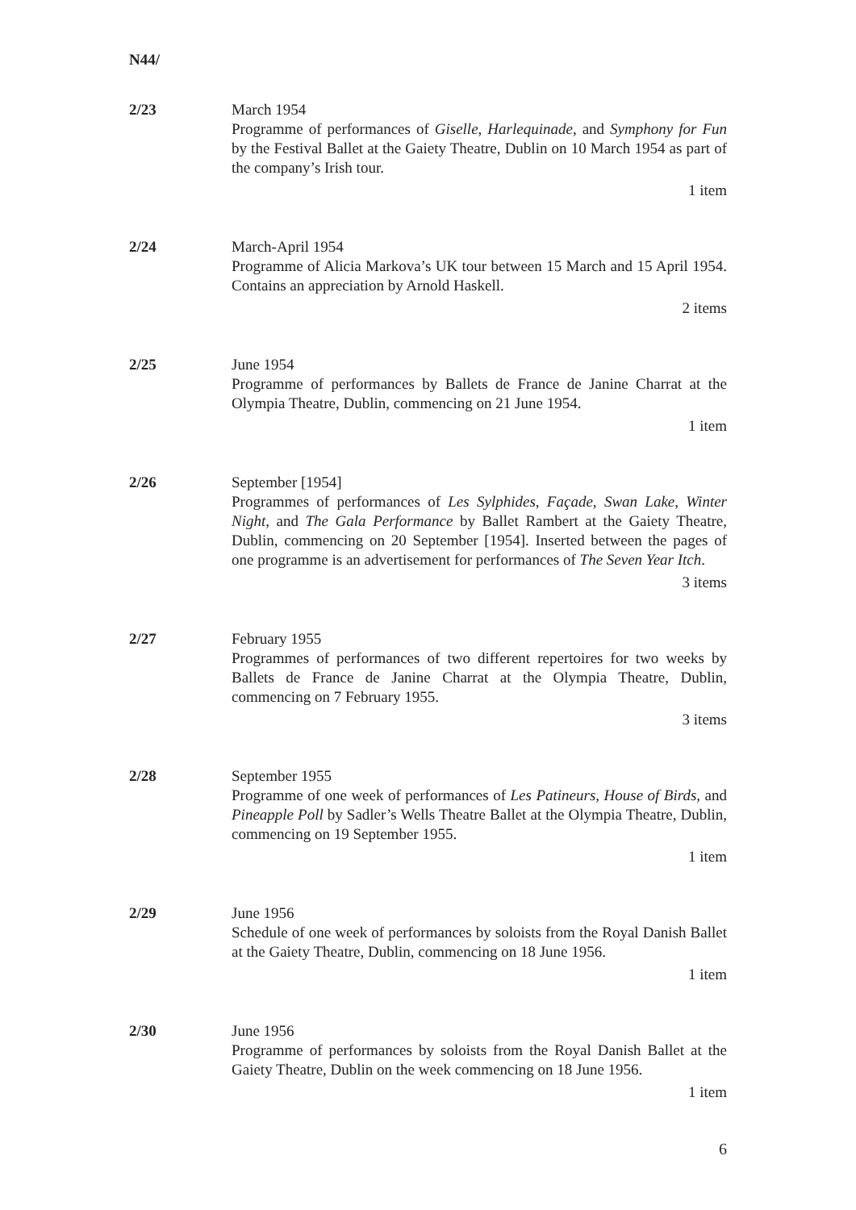N44/
2/23 March 1954
Programme of performances of Giselle, Harlequinade, and Symphony for Fun by the Festival Ballet at the Gaiety Theatre, Dublin on 10 March 1954 as part of the company’s Irish tour.
1 item
2/24 March-April 1954
Programme of Alicia Markova’s UK tour between 15 March and 15 April 1954. Contains an appreciation by Arnold Haskell.
2 items
2/25 June 1954
Programme of performances by Ballets de France de Janine Charrat at the Olympia Theatre, Dublin, commencing on 21 June 1954.
1 item
2/26 September [1954]
Programmes of performances of Les Sylphides, Façade, Swan Lake, Winter Night, and The Gala Performance by Ballet Rambert at the Gaiety Theatre, Dublin, commencing on 20 September [1954]. Inserted between the pages of one programme is an advertisement for performances of The Seven Year Itch.
3 items
2/27 February 1955
Programmes of performances of two different repertoires for two weeks by Ballets de France de Janine Charrat at the Olympia Theatre, Dublin, commencing on 7 February 1955.
3 items
2/28 September 1955
Programme of one week of performances of Les Patineurs, House of Birds, and Pineapple Poll by Sadler’s Wells Theatre Ballet at the Olympia Theatre, Dublin, commencing on 19 September 1955.
1 item
2/29 June 1956
Schedule of one week of performances by soloists from the Royal Danish Ballet at the Gaiety Theatre, Dublin, commencing on 18 June 1956.
1 item
2/30 June 1956
Programme of performances by soloists from the Royal Danish Ballet at the Gaiety Theatre, Dublin on the week commencing on 18 June 1956.
1 item
6